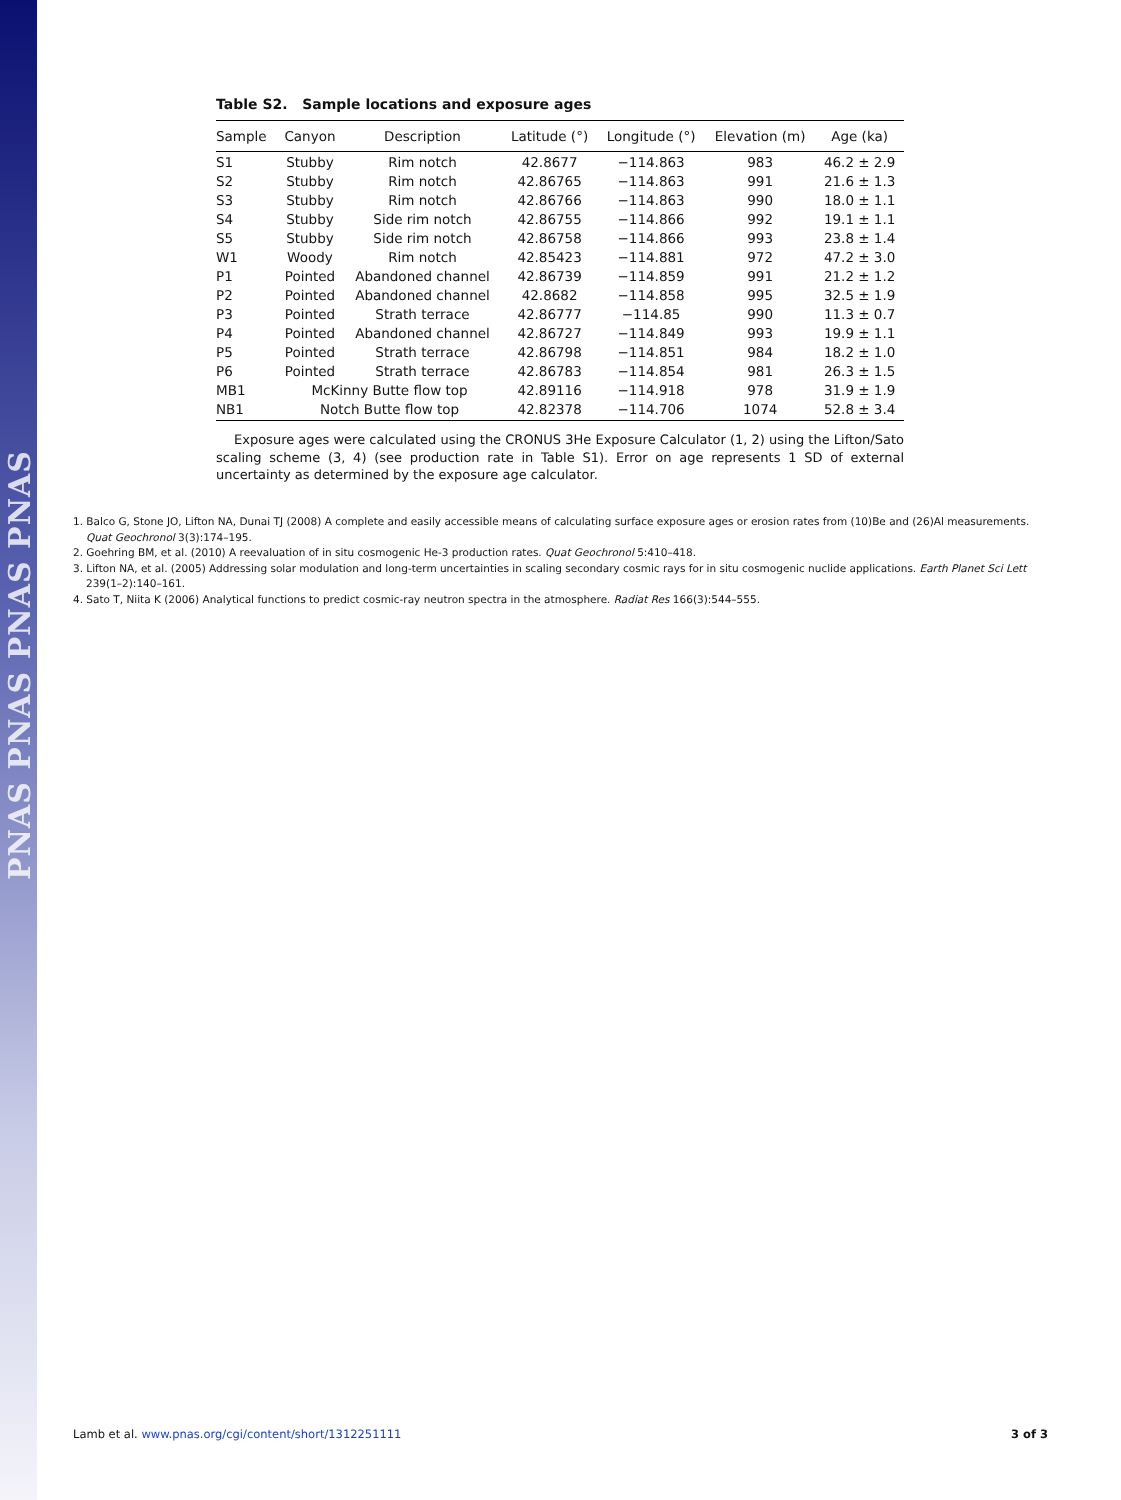PNAS PNAS PNAS PNAS
Table S2. Sample locations and exposure ages
| Sample | Canyon | Description | Latitude (°) | Longitude (°) | Elevation (m) | Age (ka) |
| --- | --- | --- | --- | --- | --- | --- |
| S1 | Stubby | Rim notch | 42.8677 | −114.863 | 983 | 46.2 ± 2.9 |
| S2 | Stubby | Rim notch | 42.86765 | −114.863 | 991 | 21.6 ± 1.3 |
| S3 | Stubby | Rim notch | 42.86766 | −114.863 | 990 | 18.0 ± 1.1 |
| S4 | Stubby | Side rim notch | 42.86755 | −114.866 | 992 | 19.1 ± 1.1 |
| S5 | Stubby | Side rim notch | 42.86758 | −114.866 | 993 | 23.8 ± 1.4 |
| W1 | Woody | Rim notch | 42.85423 | −114.881 | 972 | 47.2 ± 3.0 |
| P1 | Pointed | Abandoned channel | 42.86739 | −114.859 | 991 | 21.2 ± 1.2 |
| P2 | Pointed | Abandoned channel | 42.8682 | −114.858 | 995 | 32.5 ± 1.9 |
| P3 | Pointed | Strath terrace | 42.86777 | −114.85 | 990 | 11.3 ± 0.7 |
| P4 | Pointed | Abandoned channel | 42.86727 | −114.849 | 993 | 19.9 ± 1.1 |
| P5 | Pointed | Strath terrace | 42.86798 | −114.851 | 984 | 18.2 ± 1.0 |
| P6 | Pointed | Strath terrace | 42.86783 | −114.854 | 981 | 26.3 ± 1.5 |
| MB1 | McKinny Butte flow top | | 42.89116 | −114.918 | 978 | 31.9 ± 1.9 |
| NB1 | Notch Butte flow top | | 42.82378 | −114.706 | 1074 | 52.8 ± 3.4 |
Exposure ages were calculated using the CRONUS 3He Exposure Calculator (1, 2) using the Lifton/Sato scaling scheme (3, 4) (see production rate in Table S1). Error on age represents 1 SD of external uncertainty as determined by the exposure age calculator.
1. Balco G, Stone JO, Lifton NA, Dunai TJ (2008) A complete and easily accessible means of calculating surface exposure ages or erosion rates from (10)Be and (26)Al measurements. Quat Geochronol 3(3):174–195.
2. Goehring BM, et al. (2010) A reevaluation of in situ cosmogenic He-3 production rates. Quat Geochronol 5:410–418.
3. Lifton NA, et al. (2005) Addressing solar modulation and long-term uncertainties in scaling secondary cosmic rays for in situ cosmogenic nuclide applications. Earth Planet Sci Lett 239(1–2):140–161.
4. Sato T, Niita K (2006) Analytical functions to predict cosmic-ray neutron spectra in the atmosphere. Radiat Res 166(3):544–555.
Lamb et al. www.pnas.org/cgi/content/short/1312251111 3 of 3